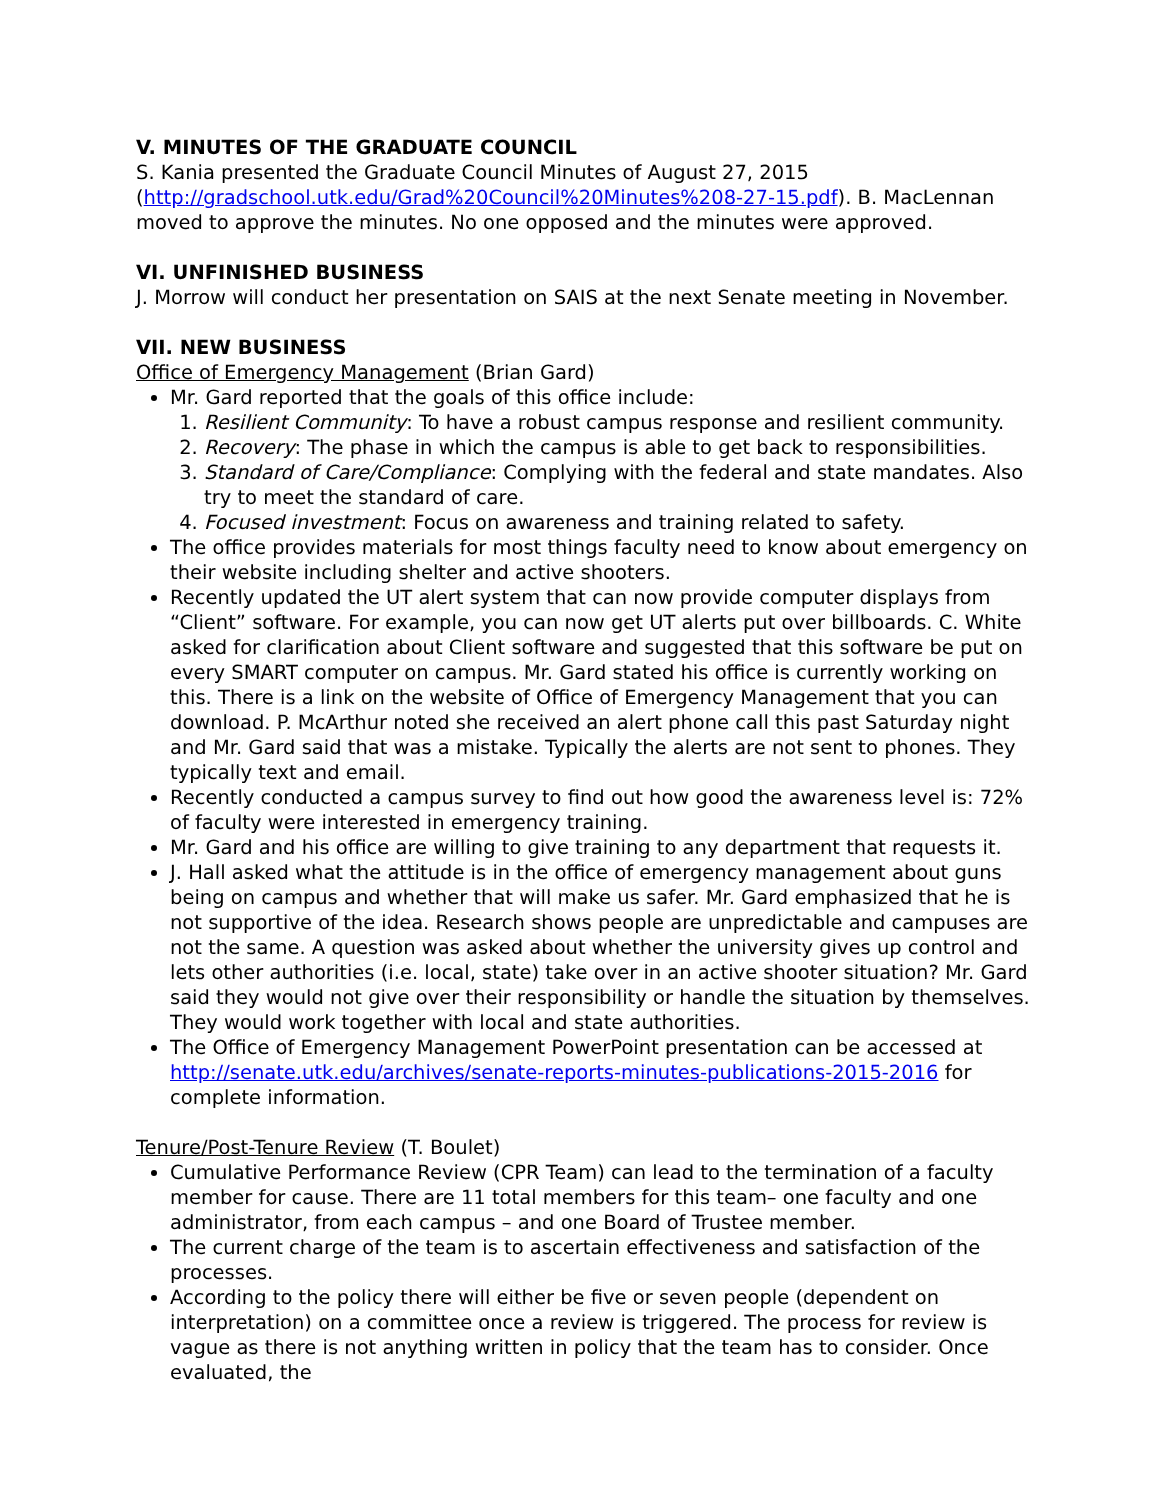V. MINUTES OF THE GRADUATE COUNCIL
S. Kania presented the Graduate Council Minutes of August 27, 2015 (http://gradschool.utk.edu/Grad%20Council%20Minutes%208-27-15.pdf). B. MacLennan moved to approve the minutes. No one opposed and the minutes were approved.
VI. UNFINISHED BUSINESS
J. Morrow will conduct her presentation on SAIS at the next Senate meeting in November.
VII. NEW BUSINESS
Office of Emergency Management (Brian Gard)
Mr. Gard reported that the goals of this office include:
1. Resilient Community: To have a robust campus response and resilient community.
2. Recovery: The phase in which the campus is able to get back to responsibilities.
3. Standard of Care/Compliance: Complying with the federal and state mandates. Also try to meet the standard of care.
4. Focused investment: Focus on awareness and training related to safety.
The office provides materials for most things faculty need to know about emergency on their website including shelter and active shooters.
Recently updated the UT alert system that can now provide computer displays from “Client” software. For example, you can now get UT alerts put over billboards. C. White asked for clarification about Client software and suggested that this software be put on every SMART computer on campus. Mr. Gard stated his office is currently working on this. There is a link on the website of Office of Emergency Management that you can download. P. McArthur noted she received an alert phone call this past Saturday night and Mr. Gard said that was a mistake. Typically the alerts are not sent to phones. They typically text and email.
Recently conducted a campus survey to find out how good the awareness level is: 72% of faculty were interested in emergency training.
Mr. Gard and his office are willing to give training to any department that requests it.
J. Hall asked what the attitude is in the office of emergency management about guns being on campus and whether that will make us safer. Mr. Gard emphasized that he is not supportive of the idea. Research shows people are unpredictable and campuses are not the same. A question was asked about whether the university gives up control and lets other authorities (i.e. local, state) take over in an active shooter situation? Mr. Gard said they would not give over their responsibility or handle the situation by themselves. They would work together with local and state authorities.
The Office of Emergency Management PowerPoint presentation can be accessed at http://senate.utk.edu/archives/senate-reports-minutes-publications-2015-2016 for complete information.
Tenure/Post-Tenure Review (T. Boulet)
Cumulative Performance Review (CPR Team) can lead to the termination of a faculty member for cause. There are 11 total members for this team– one faculty and one administrator, from each campus – and one Board of Trustee member.
The current charge of the team is to ascertain effectiveness and satisfaction of the processes.
According to the policy there will either be five or seven people (dependent on interpretation) on a committee once a review is triggered. The process for review is vague as there is not anything written in policy that the team has to consider. Once evaluated, the